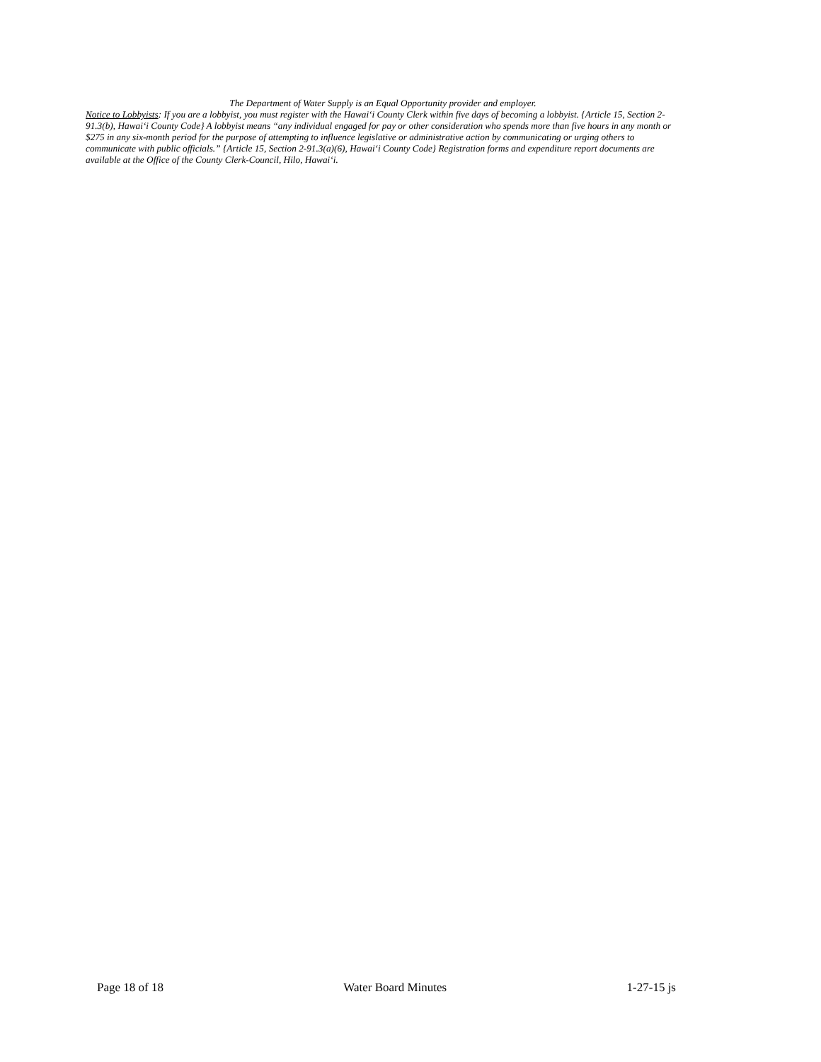The Department of Water Supply is an Equal Opportunity provider and employer.
Notice to Lobbyists: If you are a lobbyist, you must register with the Hawai‘i County Clerk within five days of becoming a lobbyist. {Article 15, Section 2-91.3(b), Hawai‘i County Code} A lobbyist means “any individual engaged for pay or other consideration who spends more than five hours in any month or $275 in any six-month period for the purpose of attempting to influence legislative or administrative action by communicating or urging others to communicate with public officials.” {Article 15, Section 2-91.3(a)(6), Hawai‘i County Code} Registration forms and expenditure report documents are available at the Office of the County Clerk-Council, Hilo, Hawai‘i.
Page 18 of 18 Water Board Minutes 1-27-15 js